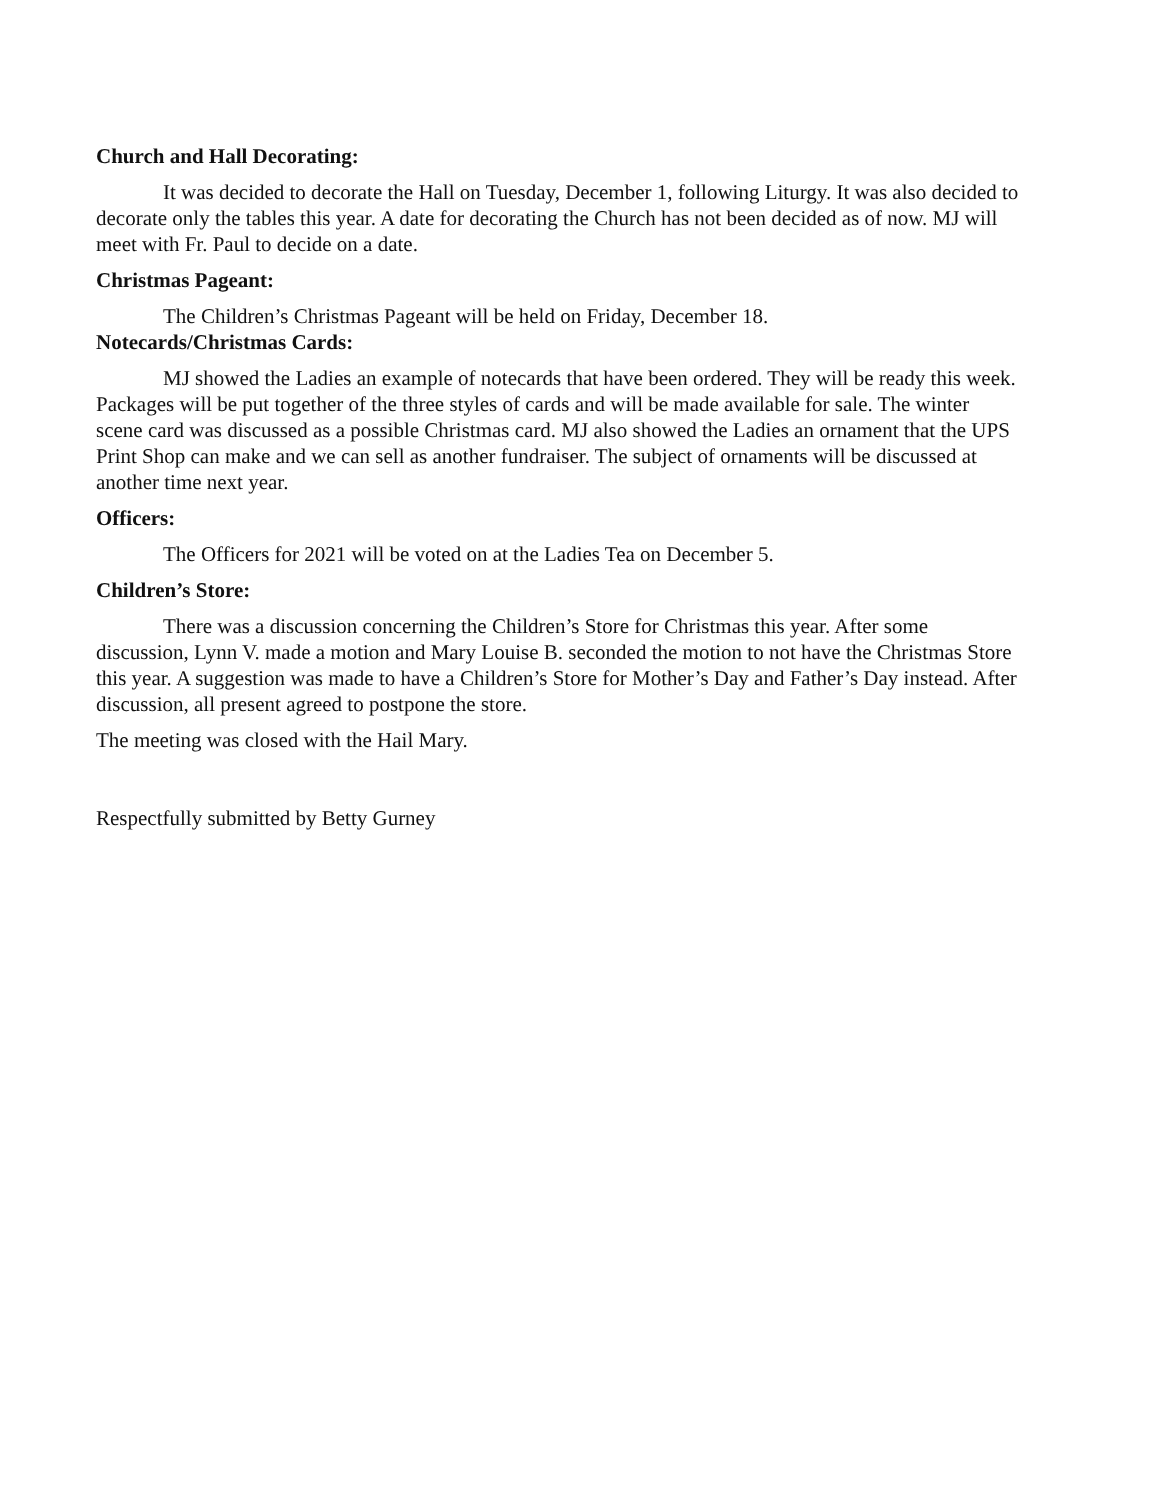Church and Hall Decorating:
It was decided to decorate the Hall on Tuesday, December 1, following Liturgy. It was also decided to decorate only the tables this year. A date for decorating the Church has not been decided as of now. MJ will meet with Fr. Paul to decide on a date.
Christmas Pageant:
The Children’s Christmas Pageant will be held on Friday, December 18.
Notecards/Christmas Cards:
MJ showed the Ladies an example of notecards that have been ordered. They will be ready this week. Packages will be put together of the three styles of cards and will be made available for sale. The winter scene card was discussed as a possible Christmas card. MJ also showed the Ladies an ornament that the UPS Print Shop can make and we can sell as another fundraiser. The subject of ornaments will be discussed at another time next year.
Officers:
The Officers for 2021 will be voted on at the Ladies Tea on December 5.
Children’s Store:
There was a discussion concerning the Children’s Store for Christmas this year. After some discussion, Lynn V. made a motion and Mary Louise B. seconded the motion to not have the Christmas Store this year. A suggestion was made to have a Children’s Store for Mother’s Day and Father’s Day instead. After discussion, all present agreed to postpone the store.
The meeting was closed with the Hail Mary.
Respectfully submitted by Betty Gurney